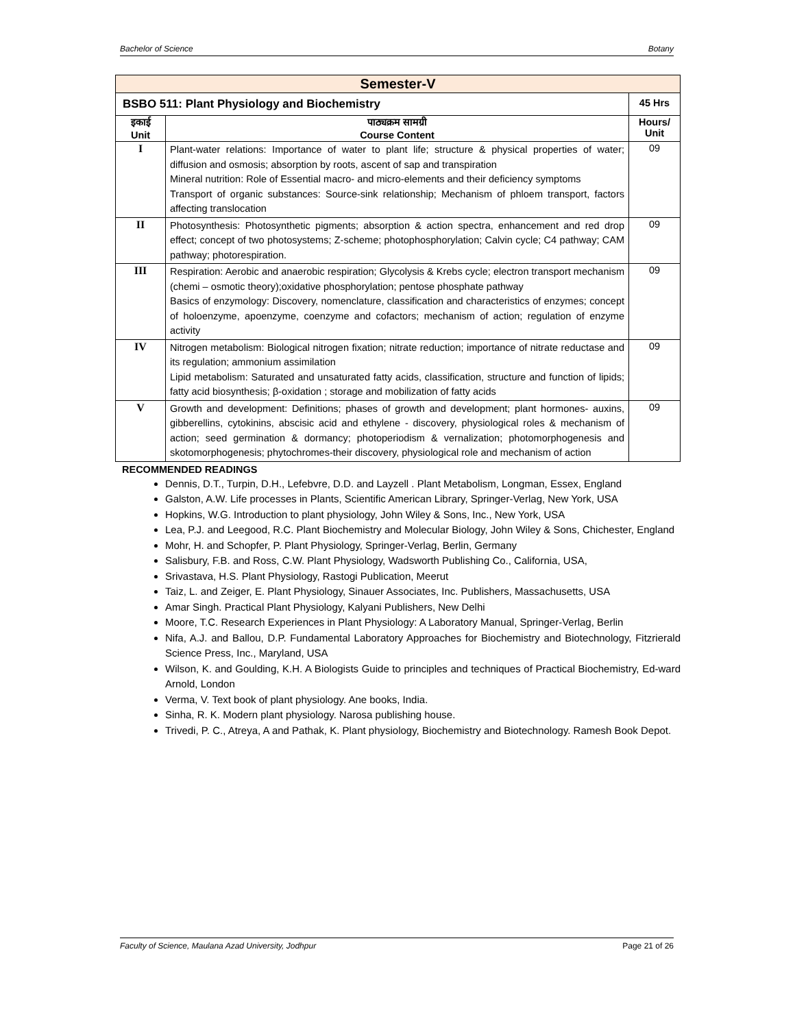Bachelor of Science Botany
| Semester-V | | |
| BSBO 511: Plant Physiology and Biochemistry | | 45 Hrs |
| इकाई Unit | पाठ्यक्रम सामग्री Course Content | Hours/ Unit |
| I | Plant-water relations: Importance of water to plant life; structure & physical properties of water; diffusion and osmosis; absorption by roots, ascent of sap and transpiration Mineral nutrition: Role of Essential macro- and micro-elements and their deficiency symptoms Transport of organic substances: Source-sink relationship; Mechanism of phloem transport, factors affecting translocation | 09 |
| II | Photosynthesis: Photosynthetic pigments; absorption & action spectra, enhancement and red drop effect; concept of two photosystems; Z-scheme; photophosphorylation; Calvin cycle; C4 pathway; CAM pathway; photorespiration. | 09 |
| III | Respiration: Aerobic and anaerobic respiration; Glycolysis & Krebs cycle; electron transport mechanism (chemi – osmotic theory);oxidative phosphorylation; pentose phosphate pathway Basics of enzymology: Discovery, nomenclature, classification and characteristics of enzymes; concept of holoenzyme, apoenzyme, coenzyme and cofactors; mechanism of action; regulation of enzyme activity | 09 |
| IV | Nitrogen metabolism: Biological nitrogen fixation; nitrate reduction; importance of nitrate reductase and its regulation; ammonium assimilation Lipid metabolism: Saturated and unsaturated fatty acids, classification, structure and function of lipids; fatty acid biosynthesis; β-oxidation ; storage and mobilization of fatty acids | 09 |
| V | Growth and development: Definitions; phases of growth and development; plant hormones- auxins, gibberellins, cytokinins, abscisic acid and ethylene - discovery, physiological roles & mechanism of action; seed germination & dormancy; photoperiodism & vernalization; photomorphogenesis and skotomorphogenesis; phytochromes-their discovery, physiological role and mechanism of action | 09 |
RECOMMENDED READINGS
Dennis, D.T., Turpin, D.H., Lefebvre, D.D. and Layzell . Plant Metabolism, Longman, Essex, England
Galston, A.W. Life processes in Plants, Scientific American Library, Springer-Verlag, New York, USA
Hopkins, W.G. Introduction to plant physiology, John Wiley & Sons, Inc., New York, USA
Lea, P.J. and Leegood, R.C. Plant Biochemistry and Molecular Biology, John Wiley & Sons, Chichester, England
Mohr, H. and Schopfer, P. Plant Physiology, Springer-Verlag, Berlin, Germany
Salisbury, F.B. and Ross, C.W. Plant Physiology, Wadsworth Publishing Co., California, USA,
Srivastava, H.S. Plant Physiology, Rastogi Publication, Meerut
Taiz, L. and Zeiger, E. Plant Physiology, Sinauer Associates, Inc. Publishers, Massachusetts, USA
Amar Singh. Practical Plant Physiology, Kalyani Publishers, New Delhi
Moore, T.C. Research Experiences in Plant Physiology: A Laboratory Manual, Springer-Verlag, Berlin
Nifa, A.J. and Ballou, D.P. Fundamental Laboratory Approaches for Biochemistry and Biotechnology, Fitzrierald Science Press, Inc., Maryland, USA
Wilson, K. and Goulding, K.H. A Biologists Guide to principles and techniques of Practical Biochemistry, Ed-ward Arnold, London
Verma, V. Text book of plant physiology. Ane books, India.
Sinha, R. K. Modern plant physiology. Narosa publishing house.
Trivedi, P. C., Atreya, A and Pathak, K. Plant physiology, Biochemistry and Biotechnology. Ramesh Book Depot.
Faculty of Science, Maulana Azad University, Jodhpur Page 21 of 26